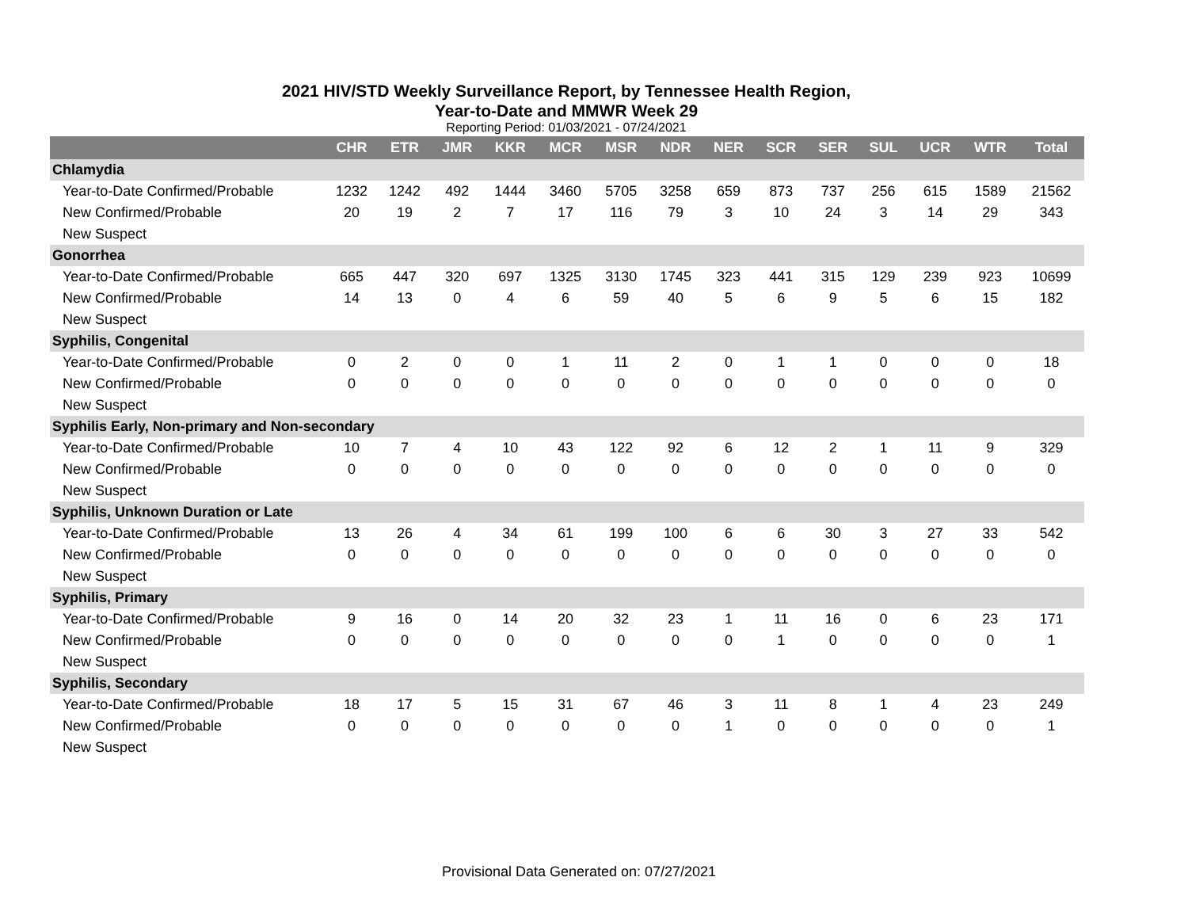2021 HIV/STD Weekly Surveillance Report, by Tennessee Health Region,
Year-to-Date and MMWR Week 29
Reporting Period: 01/03/2021 - 07/24/2021
| | CHR | ETR | JMR | KKR | MCR | MSR | NDR | NER | SCR | SER | SUL | UCR | WTR | Total |
| --- | --- | --- | --- | --- | --- | --- | --- | --- | --- | --- | --- | --- | --- | --- |
| Chlamydia | | | | | | | | | | | | | | |
| Year-to-Date Confirmed/Probable | 1232 | 1242 | 492 | 1444 | 3460 | 5705 | 3258 | 659 | 873 | 737 | 256 | 615 | 1589 | 21562 |
| New Confirmed/Probable | 20 | 19 | 2 | 7 | 17 | 116 | 79 | 3 | 10 | 24 | 3 | 14 | 29 | 343 |
| New Suspect | | | | | | | | | | | | | | |
| Gonorrhea | | | | | | | | | | | | | | |
| Year-to-Date Confirmed/Probable | 665 | 447 | 320 | 697 | 1325 | 3130 | 1745 | 323 | 441 | 315 | 129 | 239 | 923 | 10699 |
| New Confirmed/Probable | 14 | 13 | 0 | 4 | 6 | 59 | 40 | 5 | 6 | 9 | 5 | 6 | 15 | 182 |
| New Suspect | | | | | | | | | | | | | | |
| Syphilis, Congenital | | | | | | | | | | | | | | |
| Year-to-Date Confirmed/Probable | 0 | 2 | 0 | 0 | 1 | 11 | 2 | 0 | 1 | 1 | 0 | 0 | 0 | 18 |
| New Confirmed/Probable | 0 | 0 | 0 | 0 | 0 | 0 | 0 | 0 | 0 | 0 | 0 | 0 | 0 | 0 |
| New Suspect | | | | | | | | | | | | | | |
| Syphilis Early, Non-primary and Non-secondary | | | | | | | | | | | | | | |
| Year-to-Date Confirmed/Probable | 10 | 7 | 4 | 10 | 43 | 122 | 92 | 6 | 12 | 2 | 1 | 11 | 9 | 329 |
| New Confirmed/Probable | 0 | 0 | 0 | 0 | 0 | 0 | 0 | 0 | 0 | 0 | 0 | 0 | 0 | 0 |
| New Suspect | | | | | | | | | | | | | | |
| Syphilis, Unknown Duration or Late | | | | | | | | | | | | | | |
| Year-to-Date Confirmed/Probable | 13 | 26 | 4 | 34 | 61 | 199 | 100 | 6 | 6 | 30 | 3 | 27 | 33 | 542 |
| New Confirmed/Probable | 0 | 0 | 0 | 0 | 0 | 0 | 0 | 0 | 0 | 0 | 0 | 0 | 0 | 0 |
| New Suspect | | | | | | | | | | | | | | |
| Syphilis, Primary | | | | | | | | | | | | | | |
| Year-to-Date Confirmed/Probable | 9 | 16 | 0 | 14 | 20 | 32 | 23 | 1 | 11 | 16 | 0 | 6 | 23 | 171 |
| New Confirmed/Probable | 0 | 0 | 0 | 0 | 0 | 0 | 0 | 0 | 1 | 0 | 0 | 0 | 0 | 1 |
| New Suspect | | | | | | | | | | | | | | |
| Syphilis, Secondary | | | | | | | | | | | | | | |
| Year-to-Date Confirmed/Probable | 18 | 17 | 5 | 15 | 31 | 67 | 46 | 3 | 11 | 8 | 1 | 4 | 23 | 249 |
| New Confirmed/Probable | 0 | 0 | 0 | 0 | 0 | 0 | 0 | 1 | 0 | 0 | 0 | 0 | 0 | 1 |
| New Suspect | | | | | | | | | | | | | | |
Provisional Data Generated on: 07/27/2021